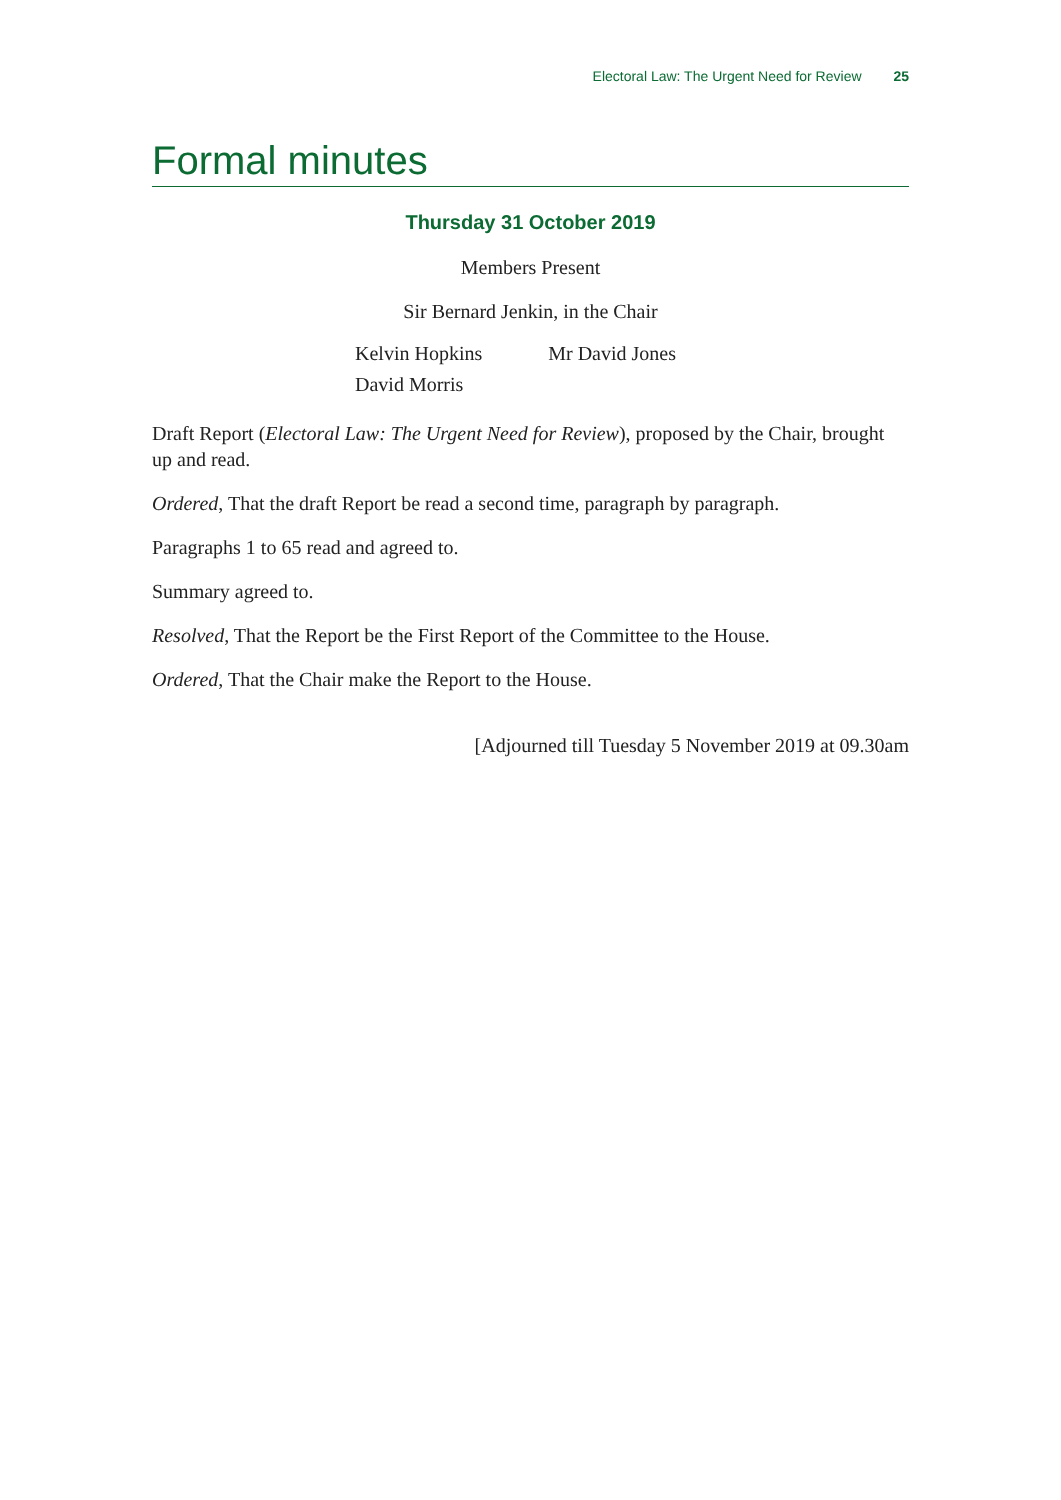Electoral Law: The Urgent Need for Review 25
Formal minutes
Thursday 31 October 2019
Members Present
Sir Bernard Jenkin, in the Chair
| Kelvin Hopkins | Mr David Jones |
| David Morris | |
Draft Report (Electoral Law: The Urgent Need for Review), proposed by the Chair, brought up and read.
Ordered, That the draft Report be read a second time, paragraph by paragraph.
Paragraphs 1 to 65 read and agreed to.
Summary agreed to.
Resolved, That the Report be the First Report of the Committee to the House.
Ordered, That the Chair make the Report to the House.
[Adjourned till Tuesday 5 November 2019 at 09.30am